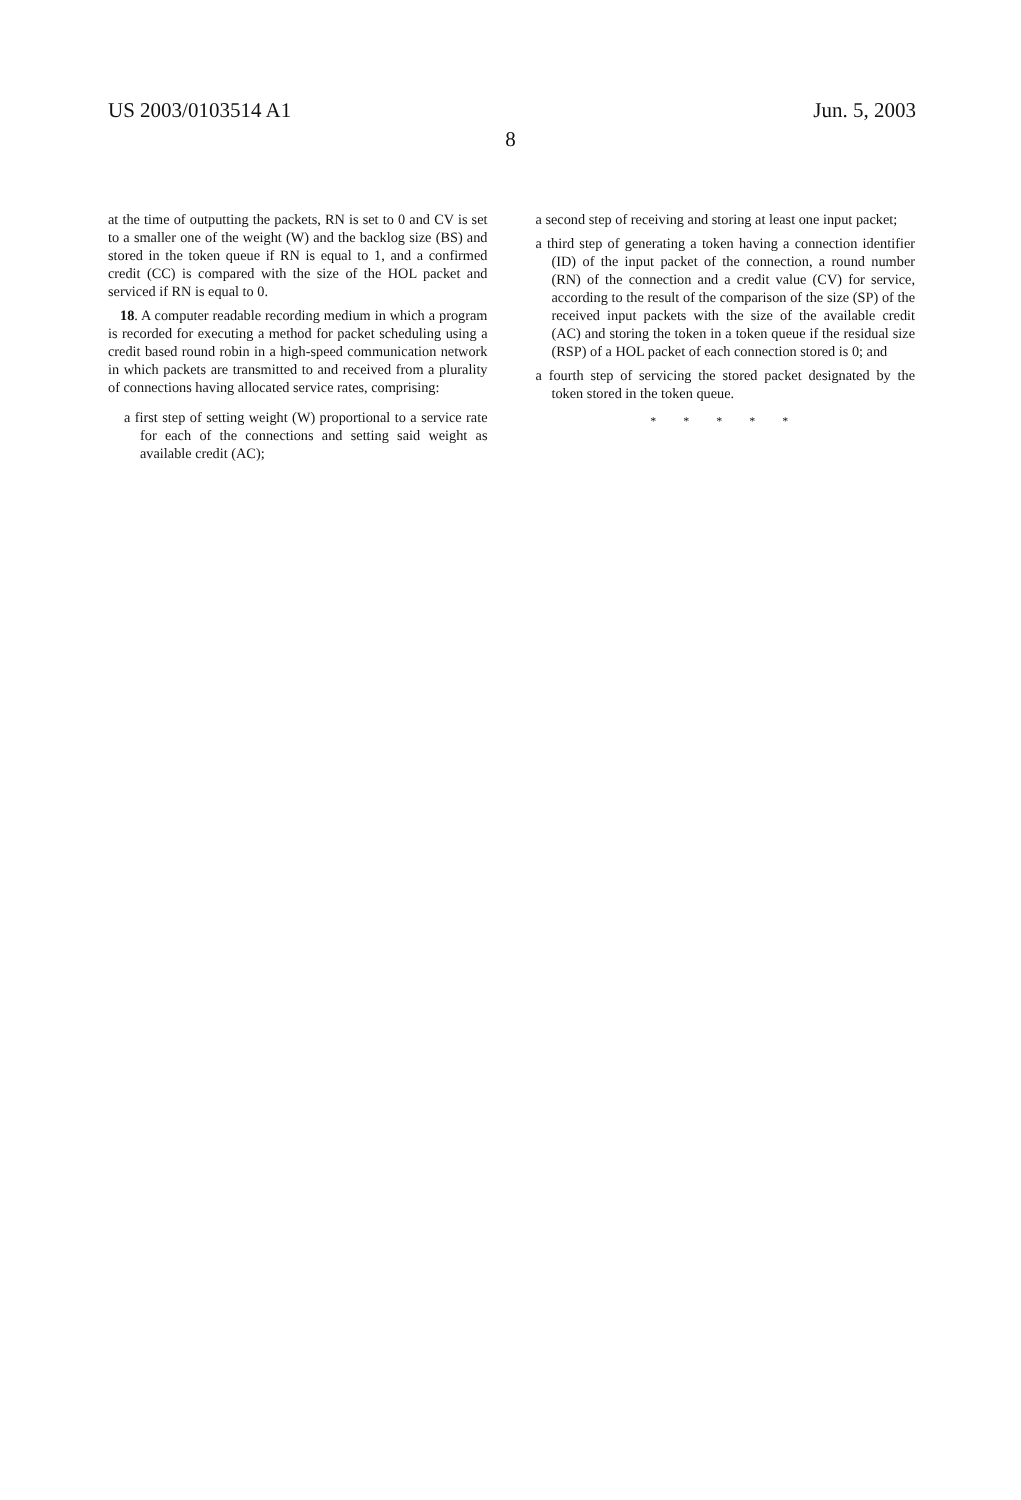US 2003/0103514 A1 Jun. 5, 2003
8
at the time of outputting the packets, RN is set to 0 and CV is set to a smaller one of the weight (W) and the backlog size (BS) and stored in the token queue if RN is equal to 1, and a confirmed credit (CC) is compared with the size of the HOL packet and serviced if RN is equal to 0.
18. A computer readable recording medium in which a program is recorded for executing a method for packet scheduling using a credit based round robin in a high-speed communication network in which packets are transmitted to and received from a plurality of connections having allocated service rates, comprising:
a first step of setting weight (W) proportional to a service rate for each of the connections and setting said weight as available credit (AC);
a second step of receiving and storing at least one input packet;
a third step of generating a token having a connection identifier (ID) of the input packet of the connection, a round number (RN) of the connection and a credit value (CV) for service, according to the result of the comparison of the size (SP) of the received input packets with the size of the available credit (AC) and storing the token in a token queue if the residual size (RSP) of a HOL packet of each connection stored is 0; and
a fourth step of servicing the stored packet designated by the token stored in the token queue.
* * * * *